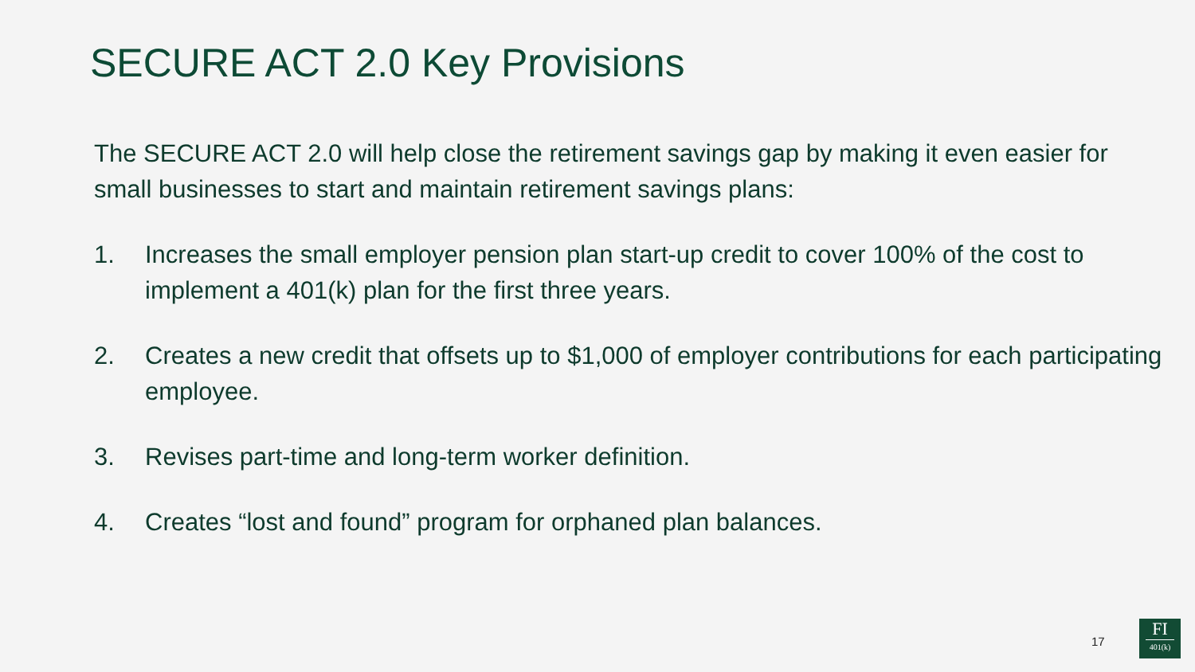SECURE ACT 2.0 Key Provisions
The SECURE ACT 2.0 will help close the retirement savings gap by making it even easier for small businesses to start and maintain retirement savings plans:
1. Increases the small employer pension plan start-up credit to cover 100% of the cost to implement a 401(k) plan for the first three years.
2. Creates a new credit that offsets up to $1,000 of employer contributions for each participating employee.
3. Revises part-time and long-term worker definition.
4. Creates “lost and found” program for orphaned plan balances.
17
FI
401(k)